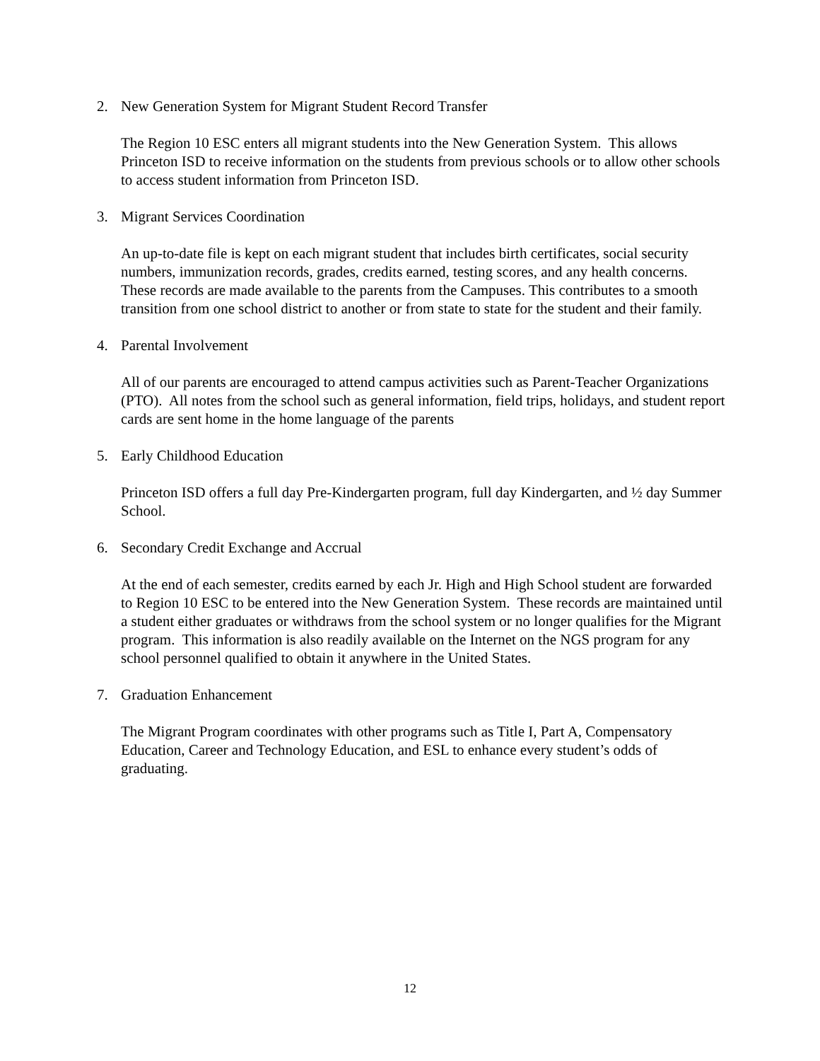2. New Generation System for Migrant Student Record Transfer
The Region 10 ESC enters all migrant students into the New Generation System. This allows Princeton ISD to receive information on the students from previous schools or to allow other schools to access student information from Princeton ISD.
3. Migrant Services Coordination
An up-to-date file is kept on each migrant student that includes birth certificates, social security numbers, immunization records, grades, credits earned, testing scores, and any health concerns. These records are made available to the parents from the Campuses. This contributes to a smooth transition from one school district to another or from state to state for the student and their family.
4. Parental Involvement
All of our parents are encouraged to attend campus activities such as Parent-Teacher Organizations (PTO). All notes from the school such as general information, field trips, holidays, and student report cards are sent home in the home language of the parents
5. Early Childhood Education
Princeton ISD offers a full day Pre-Kindergarten program, full day Kindergarten, and ½ day Summer School.
6. Secondary Credit Exchange and Accrual
At the end of each semester, credits earned by each Jr. High and High School student are forwarded to Region 10 ESC to be entered into the New Generation System. These records are maintained until a student either graduates or withdraws from the school system or no longer qualifies for the Migrant program. This information is also readily available on the Internet on the NGS program for any school personnel qualified to obtain it anywhere in the United States.
7. Graduation Enhancement
The Migrant Program coordinates with other programs such as Title I, Part A, Compensatory Education, Career and Technology Education, and ESL to enhance every student’s odds of graduating.
12